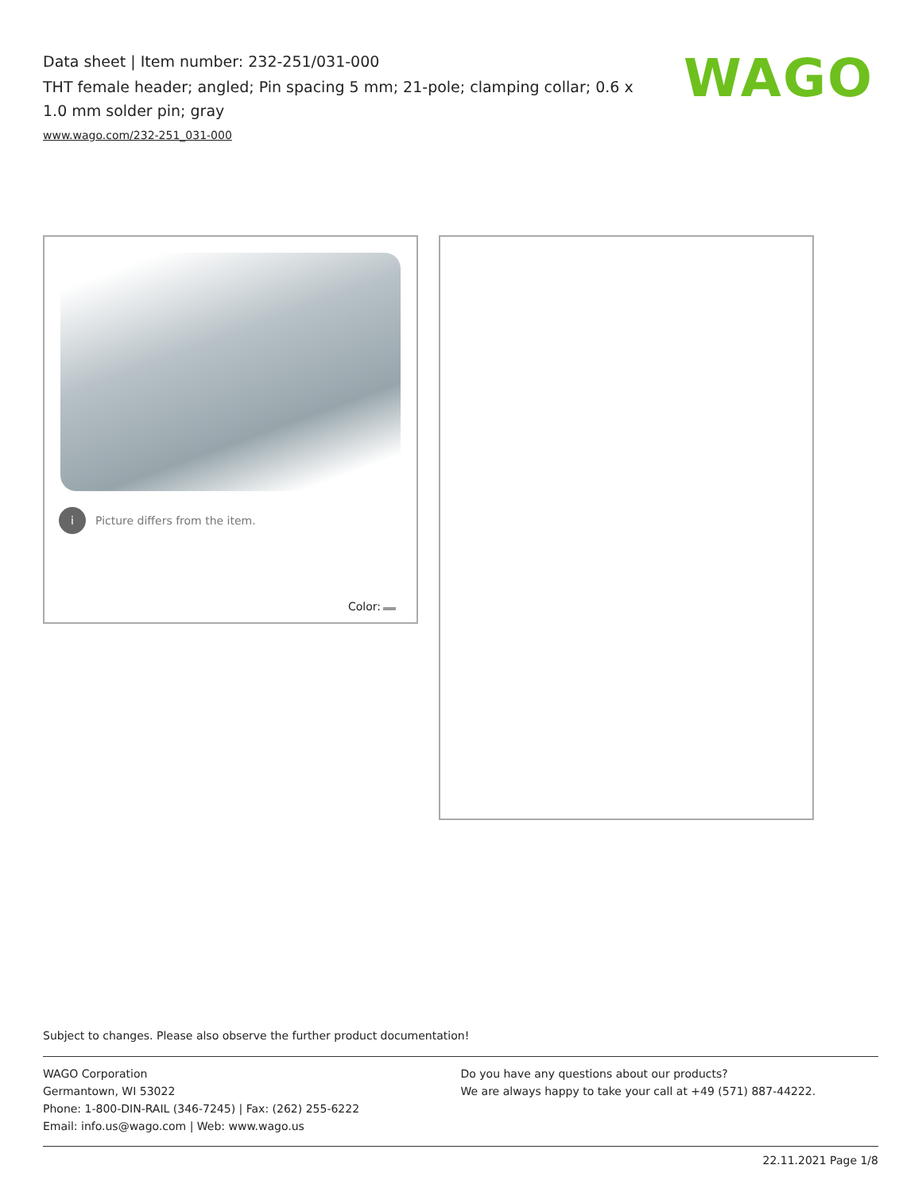Data sheet | Item number: 232-251/031-000
THT female header; angled; Pin spacing 5 mm; 21-pole; clamping collar; 0.6 x 1.0 mm solder pin; gray
www.wago.com/232-251_031-000
WAGO
i
Picture differs from the item.
Color:
Subject to changes. Please also observe the further product documentation!
WAGO Corporation
Germantown, WI 53022
Phone: 1-800-DIN-RAIL (346-7245) | Fax: (262) 255-6222
Email: info.us@wago.com | Web: www.wago.us
Do you have any questions about our products?
We are always happy to take your call at +49 (571) 887-44222.
22.11.2021 Page 1/8